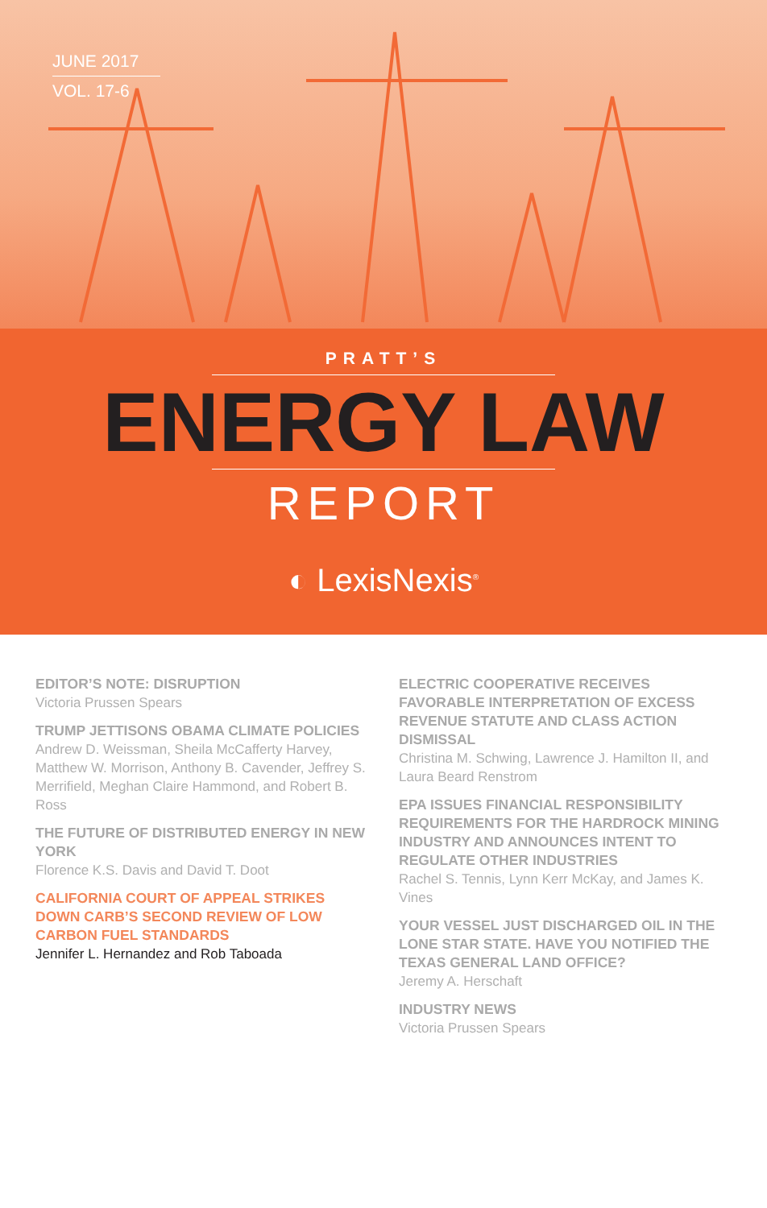JUNE 2017
VOL. 17-6
PRATT’S
ENERGY LAW
REPORT
◐ LexisNexis<sup>®</sup>
EDITOR’S NOTE: DISRUPTION
Victoria Prussen Spears
TRUMP JETTISONS OBAMA CLIMATE POLICIES
Andrew D. Weissman, Sheila McCafferty Harvey, Matthew W. Morrison, Anthony B. Cavender, Jeffrey S. Merrifield, Meghan Claire Hammond, and Robert B. Ross
THE FUTURE OF DISTRIBUTED ENERGY IN NEW YORK
Florence K.S. Davis and David T. Doot
CALIFORNIA COURT OF APPEAL STRIKES DOWN CARB’S SECOND REVIEW OF LOW CARBON FUEL STANDARDS
Jennifer L. Hernandez and Rob Taboada
ELECTRIC COOPERATIVE RECEIVES FAVORABLE INTERPRETATION OF EXCESS REVENUE STATUTE AND CLASS ACTION DISMISSAL
Christina M. Schwing, Lawrence J. Hamilton II, and Laura Beard Renstrom
EPA ISSUES FINANCIAL RESPONSIBILITY REQUIREMENTS FOR THE HARDROCK MINING INDUSTRY AND ANNOUNCES INTENT TO REGULATE OTHER INDUSTRIES
Rachel S. Tennis, Lynn Kerr McKay, and James K. Vines
YOUR VESSEL JUST DISCHARGED OIL IN THE LONE STAR STATE. HAVE YOU NOTIFIED THE TEXAS GENERAL LAND OFFICE?
Jeremy A. Herschaft
INDUSTRY NEWS
Victoria Prussen Spears